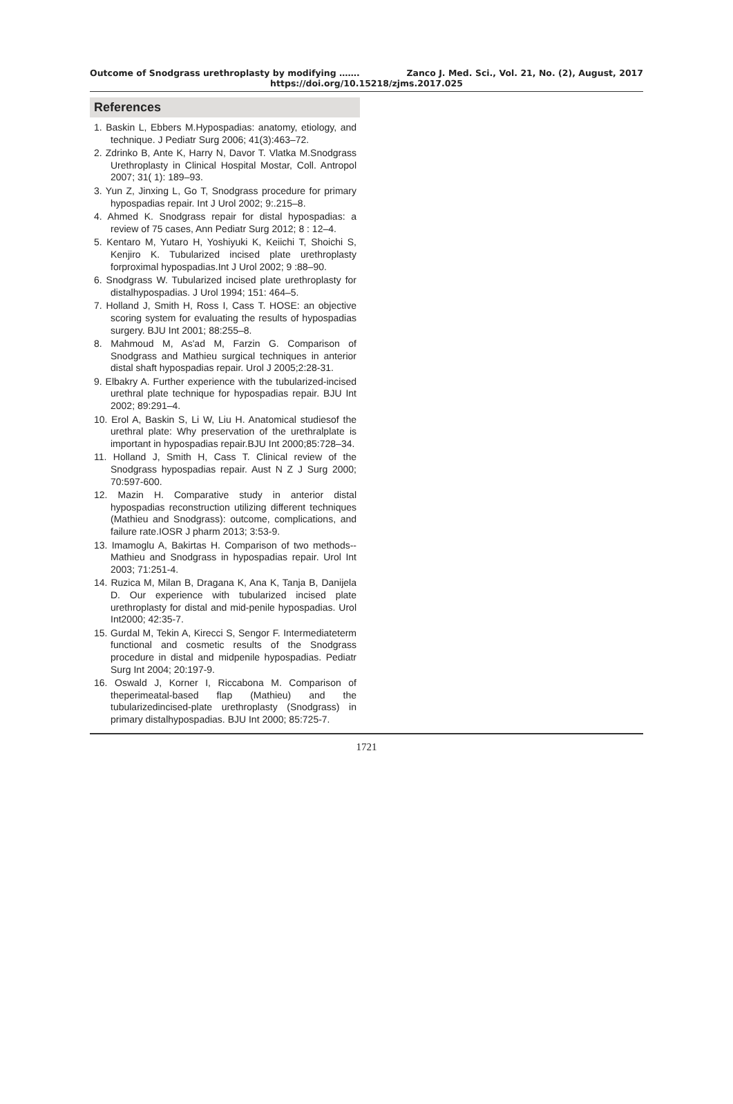Outcome of Snodgrass urethroplasty by modifying ……. Zanco J. Med. Sci., Vol. 21, No. (2), August, 2017
https://doi.org/10.15218/zjms.2017.025
References
1. Baskin L, Ebbers M.Hypospadias: anatomy, etiology, and technique. J Pediatr Surg 2006; 41(3):463–72.
2. Zdrinko B, Ante K, Harry N, Davor T. Vlatka M.Snodgrass Urethroplasty in Clinical Hospital Mostar, Coll. Antropol 2007; 31( 1): 189–93.
3. Yun Z, Jinxing L, Go T, Snodgrass procedure for primary hypospadias repair. Int J Urol 2002; 9:.215–8.
4. Ahmed K. Snodgrass repair for distal hypospadias: a review of 75 cases, Ann Pediatr Surg 2012; 8 : 12–4.
5. Kentaro M, Yutaro H, Yoshiyuki K, Keiichi T, Shoichi S, Kenjiro K. Tubularized incised plate urethroplasty forproximal hypospadias.Int J Urol 2002; 9 :88–90.
6. Snodgrass W. Tubularized incised plate urethroplasty for distalhypospadias. J Urol 1994; 151: 464–5.
7. Holland J, Smith H, Ross I, Cass T. HOSE: an objective scoring system for evaluating the results of hypospadias surgery. BJU Int 2001; 88:255–8.
8. Mahmoud M, As'ad M, Farzin G. Comparison of Snodgrass and Mathieu surgical techniques in anterior distal shaft hypospadias repair. Urol J 2005;2:28-31.
9. Elbakry A. Further experience with the tubularized-incised urethral plate technique for hypospadias repair. BJU Int 2002; 89:291–4.
10. Erol A, Baskin S, Li W, Liu H. Anatomical studiesof the urethral plate: Why preservation of the urethralplate is important in hypospadias repair.BJU Int 2000;85:728–34.
11. Holland J, Smith H, Cass T. Clinical review of the Snodgrass hypospadias repair. Aust N Z J Surg 2000; 70:597-600.
12. Mazin H. Comparative study in anterior distal hypospadias reconstruction utilizing different techniques (Mathieu and Snodgrass): outcome, complications, and failure rate.IOSR J pharm 2013; 3:53-9.
13. Imamoglu A, Bakirtas H. Comparison of two methods--Mathieu and Snodgrass in hypospadias repair. Urol Int 2003; 71:251-4.
14. Ruzica M, Milan B, Dragana K, Ana K, Tanja B, Danijela D. Our experience with tubularized incised plate urethroplasty for distal and mid-penile hypospadias. Urol Int2000; 42:35-7.
15. Gurdal M, Tekin A, Kirecci S, Sengor F. Intermediateterm functional and cosmetic results of the Snodgrass procedure in distal and midpenile hypospadias. Pediatr Surg Int 2004; 20:197-9.
16. Oswald J, Korner I, Riccabona M. Comparison of theperimeatal-based flap (Mathieu) and the tubularizedincised-plate urethroplasty (Snodgrass) in primary distalhypospadias. BJU Int 2000; 85:725-7.
1721